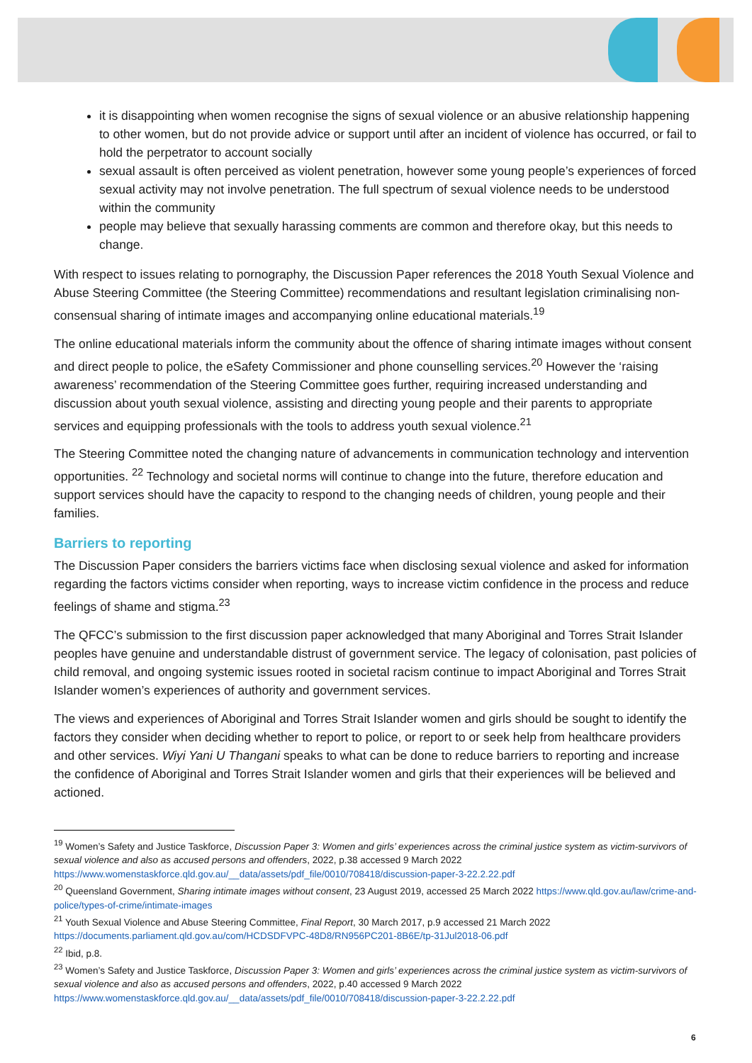it is disappointing when women recognise the signs of sexual violence or an abusive relationship happening to other women, but do not provide advice or support until after an incident of violence has occurred, or fail to hold the perpetrator to account socially
sexual assault is often perceived as violent penetration, however some young people’s experiences of forced sexual activity may not involve penetration. The full spectrum of sexual violence needs to be understood within the community
people may believe that sexually harassing comments are common and therefore okay, but this needs to change.
With respect to issues relating to pornography, the Discussion Paper references the 2018 Youth Sexual Violence and Abuse Steering Committee (the Steering Committee) recommendations and resultant legislation criminalising non-consensual sharing of intimate images and accompanying online educational materials.<sup>19</sup>
The online educational materials inform the community about the offence of sharing intimate images without consent and direct people to police, the eSafety Commissioner and phone counselling services.<sup>20</sup> However the ‘raising awareness’ recommendation of the Steering Committee goes further, requiring increased understanding and discussion about youth sexual violence, assisting and directing young people and their parents to appropriate services and equipping professionals with the tools to address youth sexual violence.<sup>21</sup>
The Steering Committee noted the changing nature of advancements in communication technology and intervention opportunities. <sup>22</sup> Technology and societal norms will continue to change into the future, therefore education and support services should have the capacity to respond to the changing needs of children, young people and their families.
Barriers to reporting
The Discussion Paper considers the barriers victims face when disclosing sexual violence and asked for information regarding the factors victims consider when reporting, ways to increase victim confidence in the process and reduce feelings of shame and stigma.<sup>23</sup>
The QFCC’s submission to the first discussion paper acknowledged that many Aboriginal and Torres Strait Islander peoples have genuine and understandable distrust of government service. The legacy of colonisation, past policies of child removal, and ongoing systemic issues rooted in societal racism continue to impact Aboriginal and Torres Strait Islander women’s experiences of authority and government services.
The views and experiences of Aboriginal and Torres Strait Islander women and girls should be sought to identify the factors they consider when deciding whether to report to police, or report to or seek help from healthcare providers and other services. Wiyi Yani U Thangani speaks to what can be done to reduce barriers to reporting and increase the confidence of Aboriginal and Torres Strait Islander women and girls that their experiences will be believed and actioned.
<sup>19</sup> Women’s Safety and Justice Taskforce, Discussion Paper 3: Women and girls’ experiences across the criminal justice system as victim-survivors of sexual violence and also as accused persons and offenders, 2022, p.38 accessed 9 March 2022 https://www.womenstaskforce.qld.gov.au/__data/assets/pdf_file/0010/708418/discussion-paper-3-22.2.22.pdf
<sup>20</sup> Queensland Government, Sharing intimate images without consent, 23 August 2019, accessed 25 March 2022 https://www.qld.gov.au/law/crime-and-police/types-of-crime/intimate-images
<sup>21</sup> Youth Sexual Violence and Abuse Steering Committee, Final Report, 30 March 2017, p.9 accessed 21 March 2022 https://documents.parliament.qld.gov.au/com/HCDSDFVPC-48D8/RN956PC201-8B6E/tp-31Jul2018-06.pdf
<sup>22</sup> Ibid, p.8.
<sup>23</sup> Women’s Safety and Justice Taskforce, Discussion Paper 3: Women and girls’ experiences across the criminal justice system as victim-survivors of sexual violence and also as accused persons and offenders, 2022, p.40 accessed 9 March 2022 https://www.womenstaskforce.qld.gov.au/__data/assets/pdf_file/0010/708418/discussion-paper-3-22.2.22.pdf
6